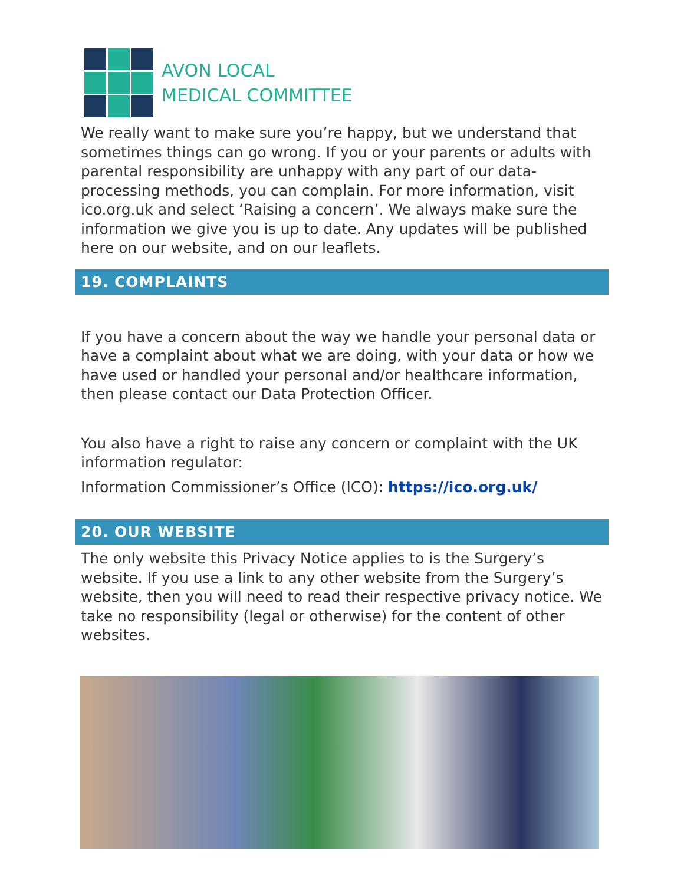AVON LOCAL
MEDICAL COMMITTEE
We really want to make sure you’re happy, but we understand that sometimes things can go wrong. If you or your parents or adults with parental responsibility are unhappy with any part of our data-processing methods, you can complain. For more information, visit ico.org.uk and select ‘Raising a concern’. We always make sure the information we give you is up to date. Any updates will be published here on our website, and on our leaflets.
19. COMPLAINTS
If you have a concern about the way we handle your personal data or have a complaint about what we are doing, with your data or how we have used or handled your personal and/or healthcare information, then please contact our Data Protection Officer.
You also have a right to raise any concern or complaint with the UK information regulator:
Information Commissioner’s Office (ICO): https://ico.org.uk/
20. OUR WEBSITE
The only website this Privacy Notice applies to is the Surgery’s website. If you use a link to any other website from the Surgery’s website, then you will need to read their respective privacy notice. We take no responsibility (legal or otherwise) for the content of other websites.